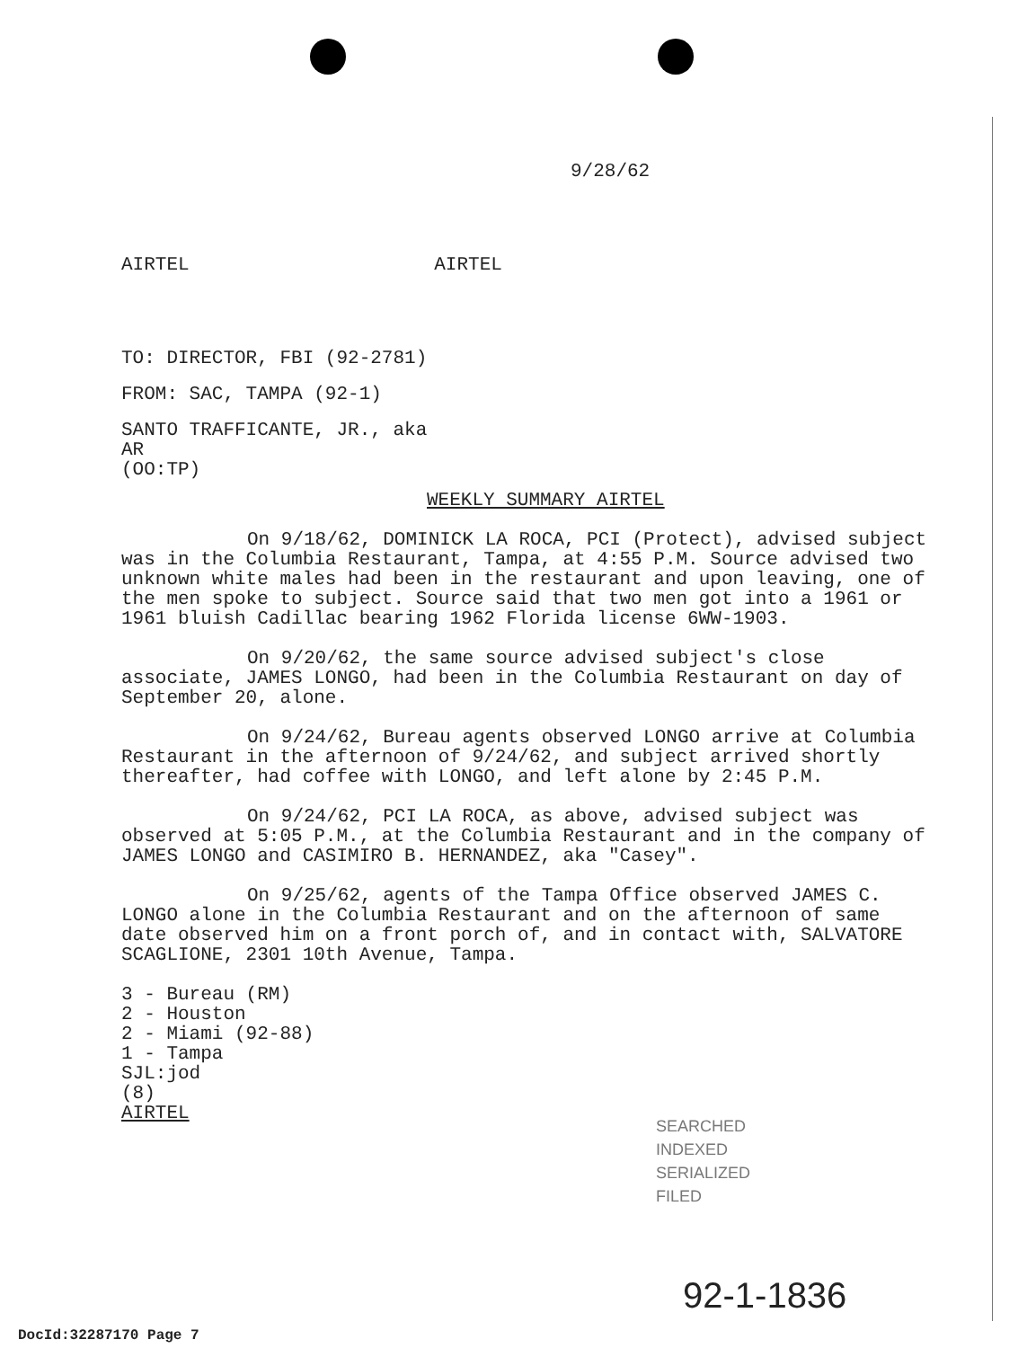9/28/62
AIRTEL AIRTEL
TO: DIRECTOR, FBI (92-2781)
FROM: SAC, TAMPA (92-1)
SANTO TRAFFICANTE, JR., aka
AR
(OO:TP)
WEEKLY SUMMARY AIRTEL
On 9/18/62, DOMINICK LA ROCA, PCI (Protect), advised subject was in the Columbia Restaurant, Tampa, at 4:55 P.M. Source advised two unknown white males had been in the restaurant and upon leaving, one of the men spoke to subject. Source said that two men got into a 1961 or 1961 bluish Cadillac bearing 1962 Florida license 6WW-1903.
On 9/20/62, the same source advised subject's close associate, JAMES LONGO, had been in the Columbia Restaurant on day of September 20, alone.
On 9/24/62, Bureau agents observed LONGO arrive at Columbia Restaurant in the afternoon of 9/24/62, and subject arrived shortly thereafter, had coffee with LONGO, and left alone by 2:45 P.M.
On 9/24/62, PCI LA ROCA, as above, advised subject was observed at 5:05 P.M., at the Columbia Restaurant and in the company of JAMES LONGO and CASIMIRO B. HERNANDEZ, aka "Casey".
On 9/25/62, agents of the Tampa Office observed JAMES C. LONGO alone in the Columbia Restaurant and on the afternoon of same date observed him on a front porch of, and in contact with, SALVATORE SCAGLIONE, 2301 10th Avenue, Tampa.
3 - Bureau (RM)
2 - Houston
2 - Miami (92-88)
1 - Tampa
SJL:jod
(8)
AIRTEL
SEARCHED
INDEXED
SERIALIZED
FILED
92-1-1836
DocId:32287170 Page 7